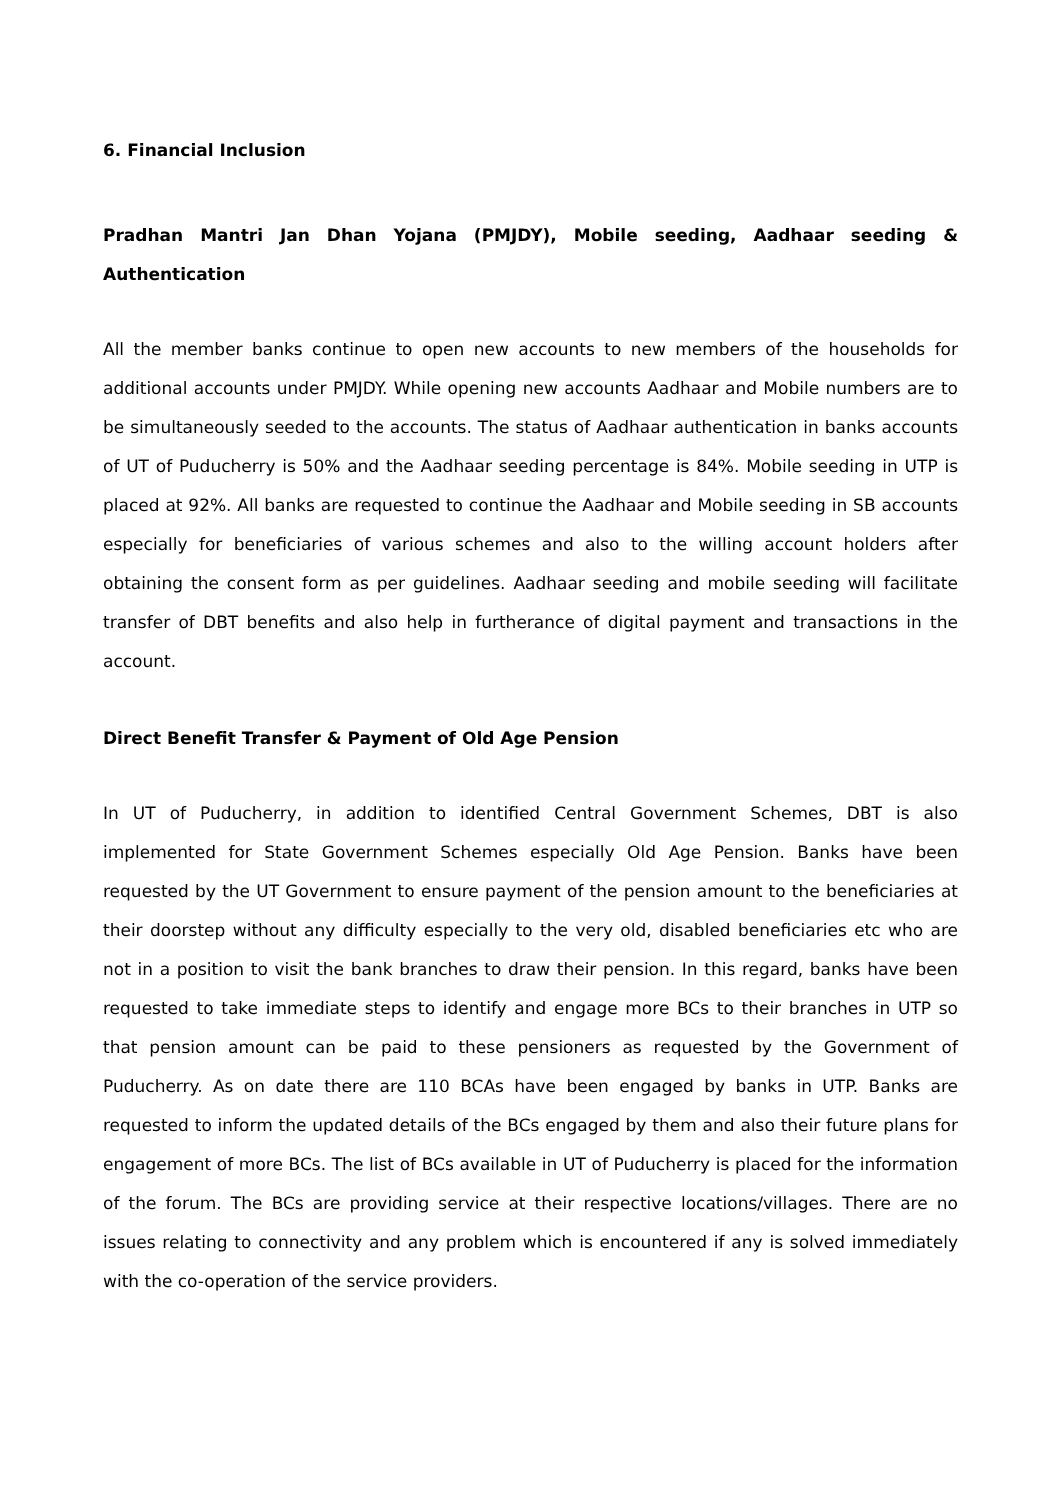6. Financial Inclusion
Pradhan Mantri Jan Dhan Yojana (PMJDY), Mobile seeding, Aadhaar seeding & Authentication
All the member banks continue to open new accounts to new members of the households for additional accounts under PMJDY. While opening new accounts Aadhaar and Mobile numbers are to be simultaneously seeded to the accounts. The status of Aadhaar authentication in banks accounts of UT of Puducherry is 50% and the Aadhaar seeding percentage is 84%. Mobile seeding in UTP is placed at 92%. All banks are requested to continue the Aadhaar and Mobile seeding in SB accounts especially for beneficiaries of various schemes and also to the willing account holders after obtaining the consent form as per guidelines. Aadhaar seeding and mobile seeding will facilitate transfer of DBT benefits and also help in furtherance of digital payment and transactions in the account.
Direct Benefit Transfer & Payment of Old Age Pension
In UT of Puducherry, in addition to identified Central Government Schemes, DBT is also implemented for State Government Schemes especially Old Age Pension. Banks have been requested by the UT Government to ensure payment of the pension amount to the beneficiaries at their doorstep without any difficulty especially to the very old, disabled beneficiaries etc who are not in a position to visit the bank branches to draw their pension. In this regard, banks have been requested to take immediate steps to identify and engage more BCs to their branches in UTP so that pension amount can be paid to these pensioners as requested by the Government of Puducherry. As on date there are 110 BCAs have been engaged by banks in UTP. Banks are requested to inform the updated details of the BCs engaged by them and also their future plans for engagement of more BCs. The list of BCs available in UT of Puducherry is placed for the information of the forum. The BCs are providing service at their respective locations/villages. There are no issues relating to connectivity and any problem which is encountered if any is solved immediately with the co-operation of the service providers.